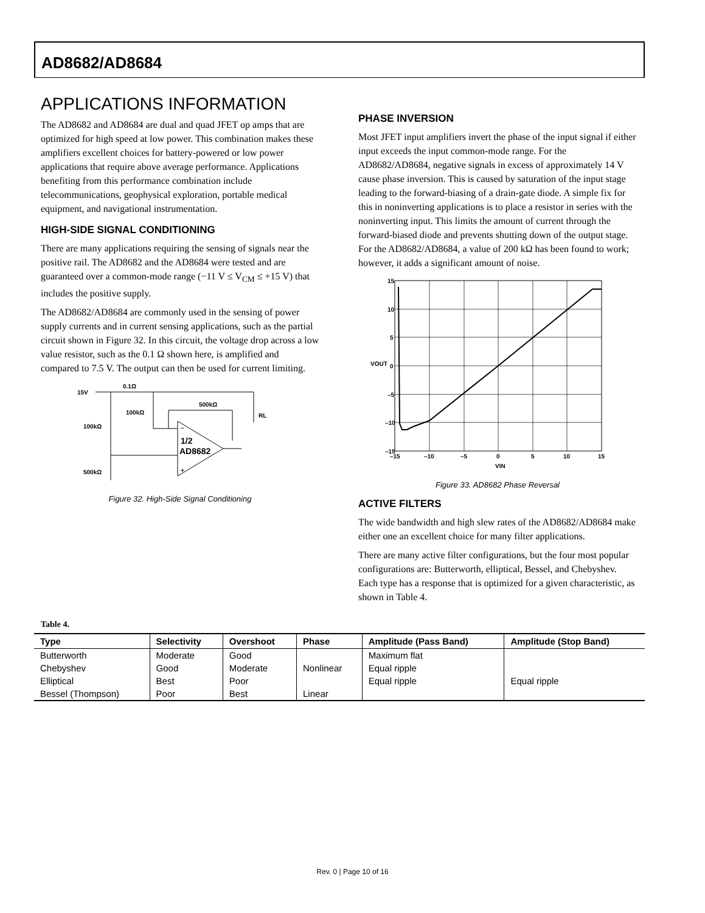AD8682/AD8684
APPLICATIONS INFORMATION
The AD8682 and AD8684 are dual and quad JFET op amps that are optimized for high speed at low power. This combination makes these amplifiers excellent choices for battery-powered or low power applications that require above average performance. Applications benefiting from this performance combination include telecommunications, geophysical exploration, portable medical equipment, and navigational instrumentation.
HIGH-SIDE SIGNAL CONDITIONING
There are many applications requiring the sensing of signals near the positive rail. The AD8682 and the AD8684 were tested and are guaranteed over a common-mode range (−11 V ≤ V<sub>CM</sub> ≤ +15 V) that includes the positive supply.
The AD8682/AD8684 are commonly used in the sensing of power supply currents and in current sensing applications, such as the partial circuit shown in Figure 32. In this circuit, the voltage drop across a low value resistor, such as the 0.1 Ω shown here, is amplified and compared to 7.5 V. The output can then be used for current limiting.
15V
0.1Ω
100kΩ
500kΩ
100kΩ
500kΩ
RL
1/2
AD8682
–
+
Figure 32. High-Side Signal Conditioning
PHASE INVERSION
Most JFET input amplifiers invert the phase of the input signal if either input exceeds the input common-mode range. For the AD8682/AD8684, negative signals in excess of approximately 14 V cause phase inversion. This is caused by saturation of the input stage leading to the forward-biasing of a drain-gate diode. A simple fix for this in noninverting applications is to place a resistor in series with the noninverting input. This limits the amount of current through the forward-biased diode and prevents shutting down of the output stage. For the AD8682/AD8684, a value of 200 kΩ has been found to work; however, it adds a significant amount of noise.
15
10
5
0
–5
–10
–15
–15
–10
–5
0
5
10
15
VIN
VOUT
Figure 33. AD8682 Phase Reversal
ACTIVE FILTERS
The wide bandwidth and high slew rates of the AD8682/AD8684 make either one an excellent choice for many filter applications.
There are many active filter configurations, but the four most popular configurations are: Butterworth, elliptical, Bessel, and Chebyshev. Each type has a response that is optimized for a given characteristic, as shown in Table 4.
Table 4.
| Type | Selectivity | Overshoot | Phase | Amplitude (Pass Band) | Amplitude (Stop Band) |
| --- | --- | --- | --- | --- | --- |
| Butterworth | Moderate | Good | | Maximum flat | |
| Chebyshev | Good | Moderate | Nonlinear | Equal ripple | |
| Elliptical | Best | Poor | | Equal ripple | Equal ripple |
| Bessel (Thompson) | Poor | Best | Linear | | |
Rev. 0 | Page 10 of 16